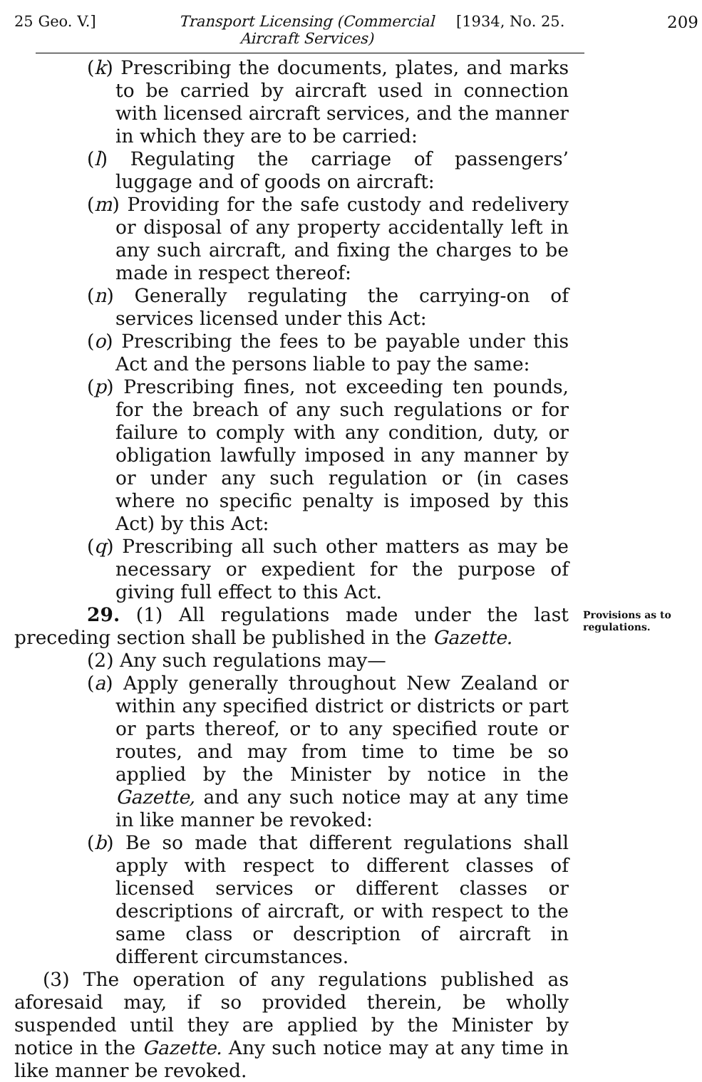25 Geo. V.] Transport Licensing (Commercial Aircraft Services)
[1934, No. 25. 209
(k) Prescribing the documents, plates, and marks to be carried by aircraft used in connection with licensed aircraft services, and the manner in which they are to be carried:
(l) Regulating the carriage of passengers’ luggage and of goods on aircraft:
(m) Providing for the safe custody and redelivery or disposal of any property accidentally left in any such aircraft, and fixing the charges to be made in respect thereof:
(n) Generally regulating the carrying-on of services licensed under this Act:
(o) Prescribing the fees to be payable under this Act and the persons liable to pay the same:
(p) Prescribing fines, not exceeding ten pounds, for the breach of any such regulations or for failure to comply with any condition, duty, or obligation lawfully imposed in any manner by or under any such regulation or (in cases where no specific penalty is imposed by this Act) by this Act:
(q) Prescribing all such other matters as may be necessary or expedient for the purpose of giving full effect to this Act.
29. (1) All regulations made under the last preceding section shall be published in the Gazette.
Provisions as to regulations.
(2) Any such regulations may—
(a) Apply generally throughout New Zealand or within any specified district or districts or part or parts thereof, or to any specified route or routes, and may from time to time be so applied by the Minister by notice in the Gazette, and any such notice may at any time in like manner be revoked:
(b) Be so made that different regulations shall apply with respect to different classes of licensed services or different classes or descriptions of aircraft, or with respect to the same class or description of aircraft in different circumstances.
(3) The operation of any regulations published as aforesaid may, if so provided therein, be wholly suspended until they are applied by the Minister by notice in the Gazette. Any such notice may at any time in like manner be revoked.